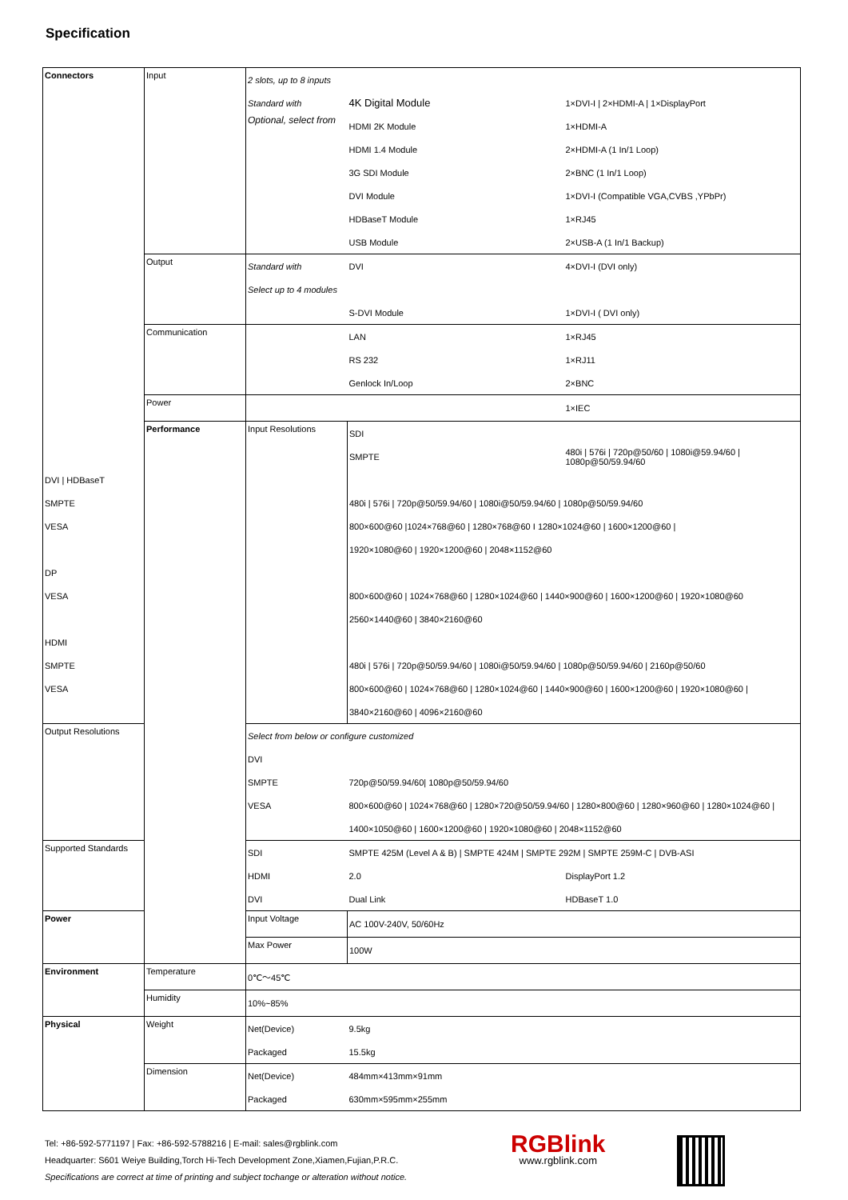Specification
| Connectors | Input | 2 slots, up to 8 inputs | | |
| | | Standard with | 4K Digital Module | 1×DVI-I / 2×HDMI-A / 1×DisplayPort |
| | | Optional, select from | HDMI 2K Module | 1×HDMI-A |
| | | | HDMI 1.4 Module | 2×HDMI-A (1 In/1 Loop) |
| | | | 3G SDI Module | 2×BNC (1 In/1 Loop) |
| | | | DVI Module | 1×DVI-I (Compatible VGA,CVBS ,YPbPr) |
| | | | HDBaseT Module | 1×RJ45 |
| | | | USB Module | 2×USB-A (1 In/1 Backup) |
| | Output | Standard with | DVI | 4×DVI-I (DVI only) |
| | | Select up to 4 modules | | |
| | | | S-DVI Module | 1×DVI-I ( DVI only) |
| | Communication | | LAN | 1×RJ45 |
| | | | RS 232 | 1×RJ11 |
| | | | Genlock In/Loop | 2×BNC |
| | Power | | | 1×IEC |
| | Performance | Input Resolutions | SDI | |
| | | | SMPTE | 480i / 576i / 720p@50/60 / 1080i@59.94/60 / 1080p@50/59.94/60 |
| DVI / HDBaseT | | | | |
| SMPTE | | | 480i / 576i / 720p@50/59.94/60 / 1080i@50/59.94/60 / 1080p@50/59.94/60 | |
| VESA | | | 800×600@60 /1024×768@60 / 1280×768@60 I 1280×1024@60 / 1600×1200@60 / | |
| | | | 1920×1080@60 / 1920×1200@60 / 2048×1152@60 | |
| DP | | | | |
| VESA | | | 800×600@60 / 1024×768@60 / 1280×1024@60 / 1440×900@60 / 1600×1200@60 / 1920×1080@60 | |
| | | | 2560×1440@60 / 3840×2160@60 | |
| HDMI | | | | |
| SMPTE | | | 480i / 576i / 720p@50/59.94/60 / 1080i@50/59.94/60 / 1080p@50/59.94/60 / 2160p@50/60 | |
| VESA | | | 800×600@60 / 1024×768@60 / 1280×1024@60 / 1440×900@60 / 1600×1200@60 / 1920×1080@60 / | |
| | | | 3840×2160@60 / 4096×2160@60 | |
| Output Resolutions | | Select from below or configure customized | | |
| | | DVI | | |
| | | SMPTE | 720p@50/59.94/60/ 1080p@50/59.94/60 | |
| | | VESA | 800×600@60 / 1024×768@60 / 1280×720@50/59.94/60 / 1280×800@60 / 1280×960@60 / 1280×1024@60 / | |
| | | | 1400×1050@60 / 1600×1200@60 / 1920×1080@60 / 2048×1152@60 | |
| Supported Standards | | SDI | SMPTE 425M (Level A & B) / SMPTE 424M / SMPTE 292M / SMPTE 259M-C / DVB-ASI | |
| | | HDMI | 2.0 | DisplayPort 1.2 |
| | | DVI | Dual Link | HDBaseT 1.0 |
| Power | | Input Voltage | AC 100V-240V, 50/60Hz | |
| | | Max Power | 100W | |
| Environment | Temperature | 0℃～45℃ | | |
| | Humidity | 10%~85% | | |
| Physical | Weight | Net(Device) | 9.5kg | |
| | | Packaged | 15.5kg | |
| | Dimension | Net(Device) | 484mm×413mm×91mm | |
| | | Packaged | 630mm×595mm×255mm | |
Tel: +86-592-5771197 | Fax: +86-592-5788216 | E-mail: sales@rgblink.com
Headquarter: S601 Weiye Building,Torch Hi-Tech Development Zone,Xiamen,Fujian,P.R.C.
Specifications are correct at time of printing and subject tochange or alteration without notice.
RGBlink
www.rgblink.com